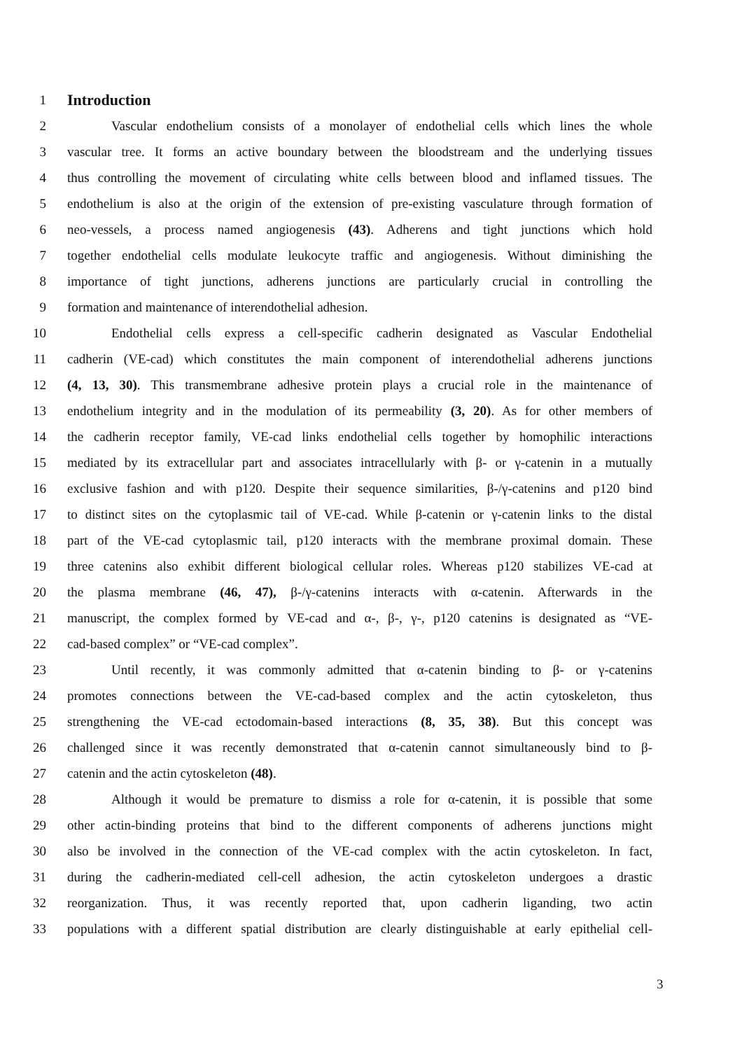1
Introduction
2 Vascular endothelium consists of a monolayer of endothelial cells which lines the whole
3 vascular tree. It forms an active boundary between the bloodstream and the underlying tissues
4 thus controlling the movement of circulating white cells between blood and inflamed tissues. The
5 endothelium is also at the origin of the extension of pre-existing vasculature through formation of
6 neo-vessels, a process named angiogenesis (43). Adherens and tight junctions which hold
7 together endothelial cells modulate leukocyte traffic and angiogenesis. Without diminishing the
8 importance of tight junctions, adherens junctions are particularly crucial in controlling the
9 formation and maintenance of interendothelial adhesion.
10 Endothelial cells express a cell-specific cadherin designated as Vascular Endothelial
11 cadherin (VE-cad) which constitutes the main component of interendothelial adherens junctions
12 (4, 13, 30). This transmembrane adhesive protein plays a crucial role in the maintenance of
13 endothelium integrity and in the modulation of its permeability (3, 20). As for other members of
14 the cadherin receptor family, VE-cad links endothelial cells together by homophilic interactions
15 mediated by its extracellular part and associates intracellularly with β- or γ-catenin in a mutually
16 exclusive fashion and with p120. Despite their sequence similarities, β-/γ-catenins and p120 bind
17 to distinct sites on the cytoplasmic tail of VE-cad. While β-catenin or γ-catenin links to the distal
18 part of the VE-cad cytoplasmic tail, p120 interacts with the membrane proximal domain. These
19 three catenins also exhibit different biological cellular roles. Whereas p120 stabilizes VE-cad at
20 the plasma membrane (46, 47), β-/γ-catenins interacts with α-catenin. Afterwards in the
21 manuscript, the complex formed by VE-cad and α-, β-, γ-, p120 catenins is designated as “VE-
22 cad-based complex” or “VE-cad complex”.
23 Until recently, it was commonly admitted that α-catenin binding to β- or γ-catenins
24 promotes connections between the VE-cad-based complex and the actin cytoskeleton, thus
25 strengthening the VE-cad ectodomain-based interactions (8, 35, 38). But this concept was
26 challenged since it was recently demonstrated that α-catenin cannot simultaneously bind to β-
27 catenin and the actin cytoskeleton (48).
28 Although it would be premature to dismiss a role for α-catenin, it is possible that some
29 other actin-binding proteins that bind to the different components of adherens junctions might
30 also be involved in the connection of the VE-cad complex with the actin cytoskeleton. In fact,
31 during the cadherin-mediated cell-cell adhesion, the actin cytoskeleton undergoes a drastic
32 reorganization. Thus, it was recently reported that, upon cadherin liganding, two actin
33 populations with a different spatial distribution are clearly distinguishable at early epithelial cell-
3